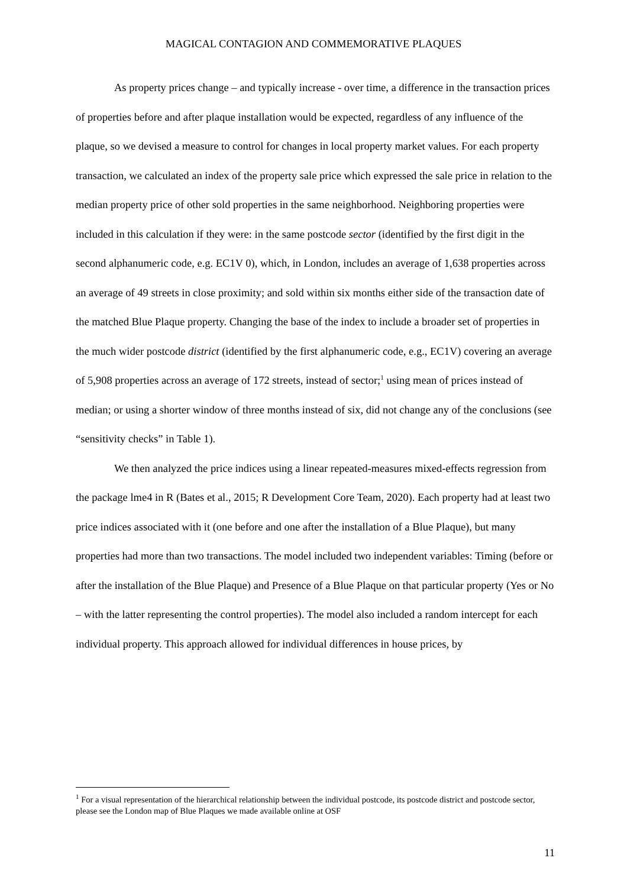MAGICAL CONTAGION AND COMMEMORATIVE PLAQUES
As property prices change – and typically increase - over time, a difference in the transaction prices of properties before and after plaque installation would be expected, regardless of any influence of the plaque, so we devised a measure to control for changes in local property market values. For each property transaction, we calculated an index of the property sale price which expressed the sale price in relation to the median property price of other sold properties in the same neighborhood. Neighboring properties were included in this calculation if they were: in the same postcode sector (identified by the first digit in the second alphanumeric code, e.g. EC1V 0), which, in London, includes an average of 1,638 properties across an average of 49 streets in close proximity; and sold within six months either side of the transaction date of the matched Blue Plaque property. Changing the base of the index to include a broader set of properties in the much wider postcode district (identified by the first alphanumeric code, e.g., EC1V) covering an average of 5,908 properties across an average of 172 streets, instead of sector;<sup>1</sup> using mean of prices instead of median; or using a shorter window of three months instead of six, did not change any of the conclusions (see “sensitivity checks” in Table 1).
We then analyzed the price indices using a linear repeated-measures mixed-effects regression from the package lme4 in R (Bates et al., 2015; R Development Core Team, 2020). Each property had at least two price indices associated with it (one before and one after the installation of a Blue Plaque), but many properties had more than two transactions. The model included two independent variables: Timing (before or after the installation of the Blue Plaque) and Presence of a Blue Plaque on that particular property (Yes or No – with the latter representing the control properties). The model also included a random intercept for each individual property. This approach allowed for individual differences in house prices, by
<sup>1</sup> For a visual representation of the hierarchical relationship between the individual postcode, its postcode district and postcode sector, please see the London map of Blue Plaques we made available online at OSF
11